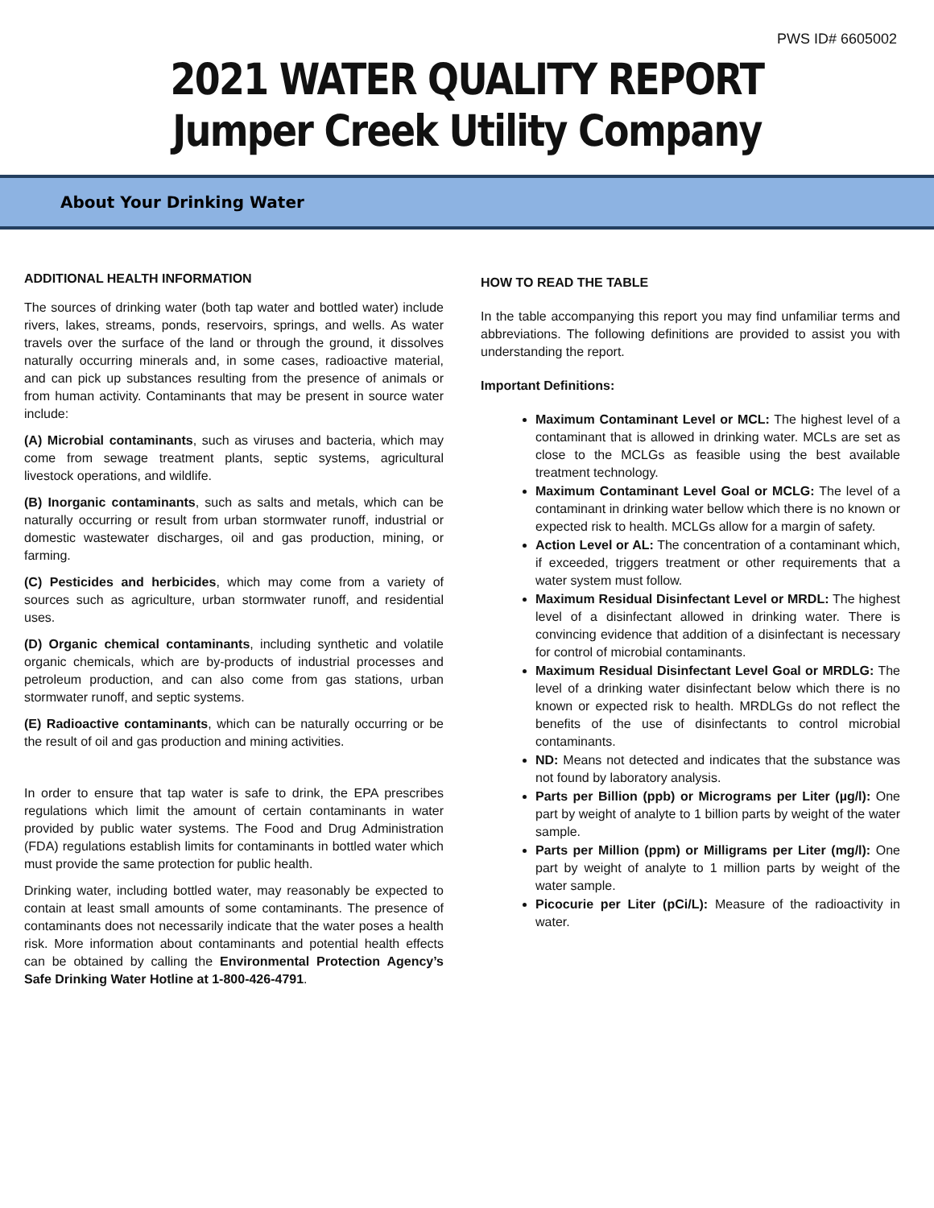PWS ID# 6605002
2021 WATER QUALITY REPORT
Jumper Creek Utility Company
About Your Drinking Water
ADDITIONAL HEALTH INFORMATION
The sources of drinking water (both tap water and bottled water) include rivers, lakes, streams, ponds, reservoirs, springs, and wells. As water travels over the surface of the land or through the ground, it dissolves naturally occurring minerals and, in some cases, radioactive material, and can pick up substances resulting from the presence of animals or from human activity. Contaminants that may be present in source water include:
(A) Microbial contaminants, such as viruses and bacteria, which may come from sewage treatment plants, septic systems, agricultural livestock operations, and wildlife.
(B) Inorganic contaminants, such as salts and metals, which can be naturally occurring or result from urban stormwater runoff, industrial or domestic wastewater discharges, oil and gas production, mining, or farming.
(C) Pesticides and herbicides, which may come from a variety of sources such as agriculture, urban stormwater runoff, and residential uses.
(D) Organic chemical contaminants, including synthetic and volatile organic chemicals, which are by-products of industrial processes and petroleum production, and can also come from gas stations, urban stormwater runoff, and septic systems.
(E) Radioactive contaminants, which can be naturally occurring or be the result of oil and gas production and mining activities.
In order to ensure that tap water is safe to drink, the EPA prescribes regulations which limit the amount of certain contaminants in water provided by public water systems. The Food and Drug Administration (FDA) regulations establish limits for contaminants in bottled water which must provide the same protection for public health.
Drinking water, including bottled water, may reasonably be expected to contain at least small amounts of some contaminants. The presence of contaminants does not necessarily indicate that the water poses a health risk. More information about contaminants and potential health effects can be obtained by calling the Environmental Protection Agency’s Safe Drinking Water Hotline at 1-800-426-4791.
HOW TO READ THE TABLE
In the table accompanying this report you may find unfamiliar terms and abbreviations. The following definitions are provided to assist you with understanding the report.
Important Definitions:
Maximum Contaminant Level or MCL: The highest level of a contaminant that is allowed in drinking water. MCLs are set as close to the MCLGs as feasible using the best available treatment technology.
Maximum Contaminant Level Goal or MCLG: The level of a contaminant in drinking water bellow which there is no known or expected risk to health. MCLGs allow for a margin of safety.
Action Level or AL: The concentration of a contaminant which, if exceeded, triggers treatment or other requirements that a water system must follow.
Maximum Residual Disinfectant Level or MRDL: The highest level of a disinfectant allowed in drinking water. There is convincing evidence that addition of a disinfectant is necessary for control of microbial contaminants.
Maximum Residual Disinfectant Level Goal or MRDLG: The level of a drinking water disinfectant below which there is no known or expected risk to health. MRDLGs do not reflect the benefits of the use of disinfectants to control microbial contaminants.
ND: Means not detected and indicates that the substance was not found by laboratory analysis.
Parts per Billion (ppb) or Micrograms per Liter (µg/l): One part by weight of analyte to 1 billion parts by weight of the water sample.
Parts per Million (ppm) or Milligrams per Liter (mg/l): One part by weight of analyte to 1 million parts by weight of the water sample.
Picocurie per Liter (pCi/L): Measure of the radioactivity in water.